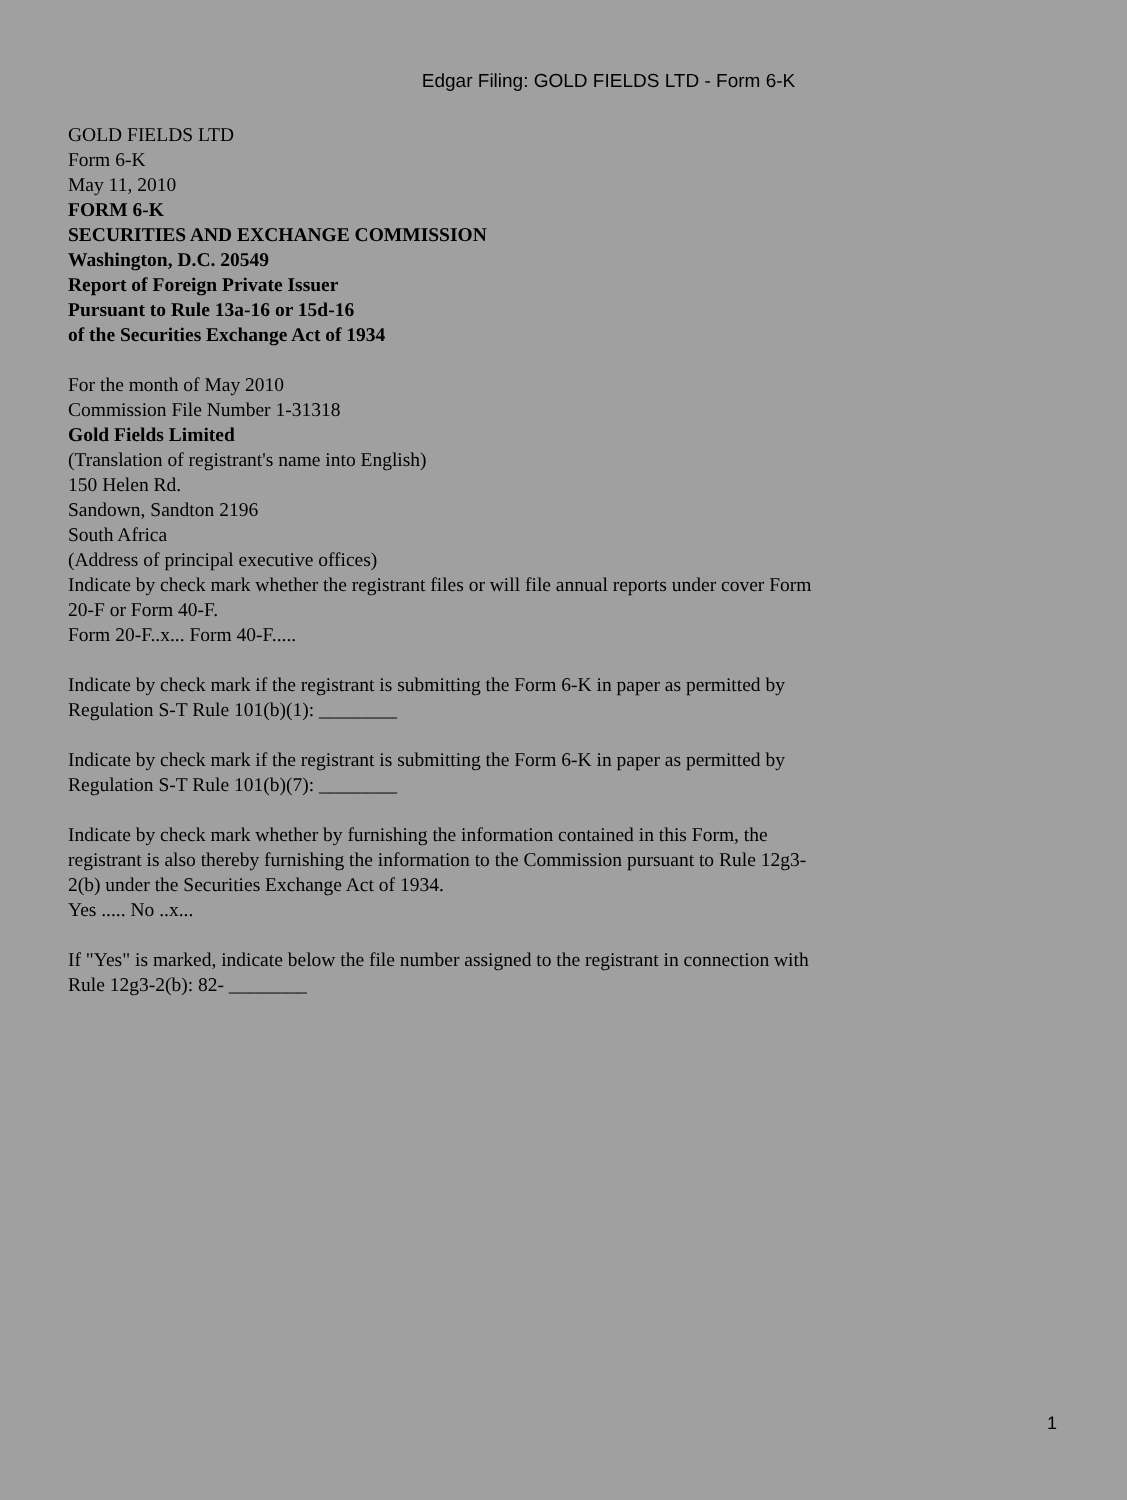Edgar Filing: GOLD FIELDS LTD - Form 6-K
GOLD FIELDS LTD
Form 6-K
May 11, 2010
FORM 6-K
SECURITIES AND EXCHANGE COMMISSION
Washington, D.C. 20549
Report of Foreign Private Issuer
Pursuant to Rule 13a-16 or 15d-16
of the Securities Exchange Act of 1934
For the month of May 2010
Commission File Number 1-31318
Gold Fields Limited
(Translation of registrant's name into English)
150 Helen Rd.
Sandown, Sandton 2196
South Africa
(Address of principal executive offices)
Indicate by check mark whether the registrant files or will file annual reports under cover Form 20-F or Form 40-F.
Form 20-F..x... Form 40-F.....
Indicate by check mark if the registrant is submitting the Form 6-K in paper as permitted by Regulation S-T Rule 101(b)(1): ________
Indicate by check mark if the registrant is submitting the Form 6-K in paper as permitted by Regulation S-T Rule 101(b)(7): ________
Indicate by check mark whether by furnishing the information contained in this Form, the registrant is also thereby furnishing the information to the Commission pursuant to Rule 12g3-2(b) under the Securities Exchange Act of 1934.
Yes ..... No ..x...
If "Yes" is marked, indicate below the file number assigned to the registrant in connection with Rule 12g3-2(b): 82- ________
1